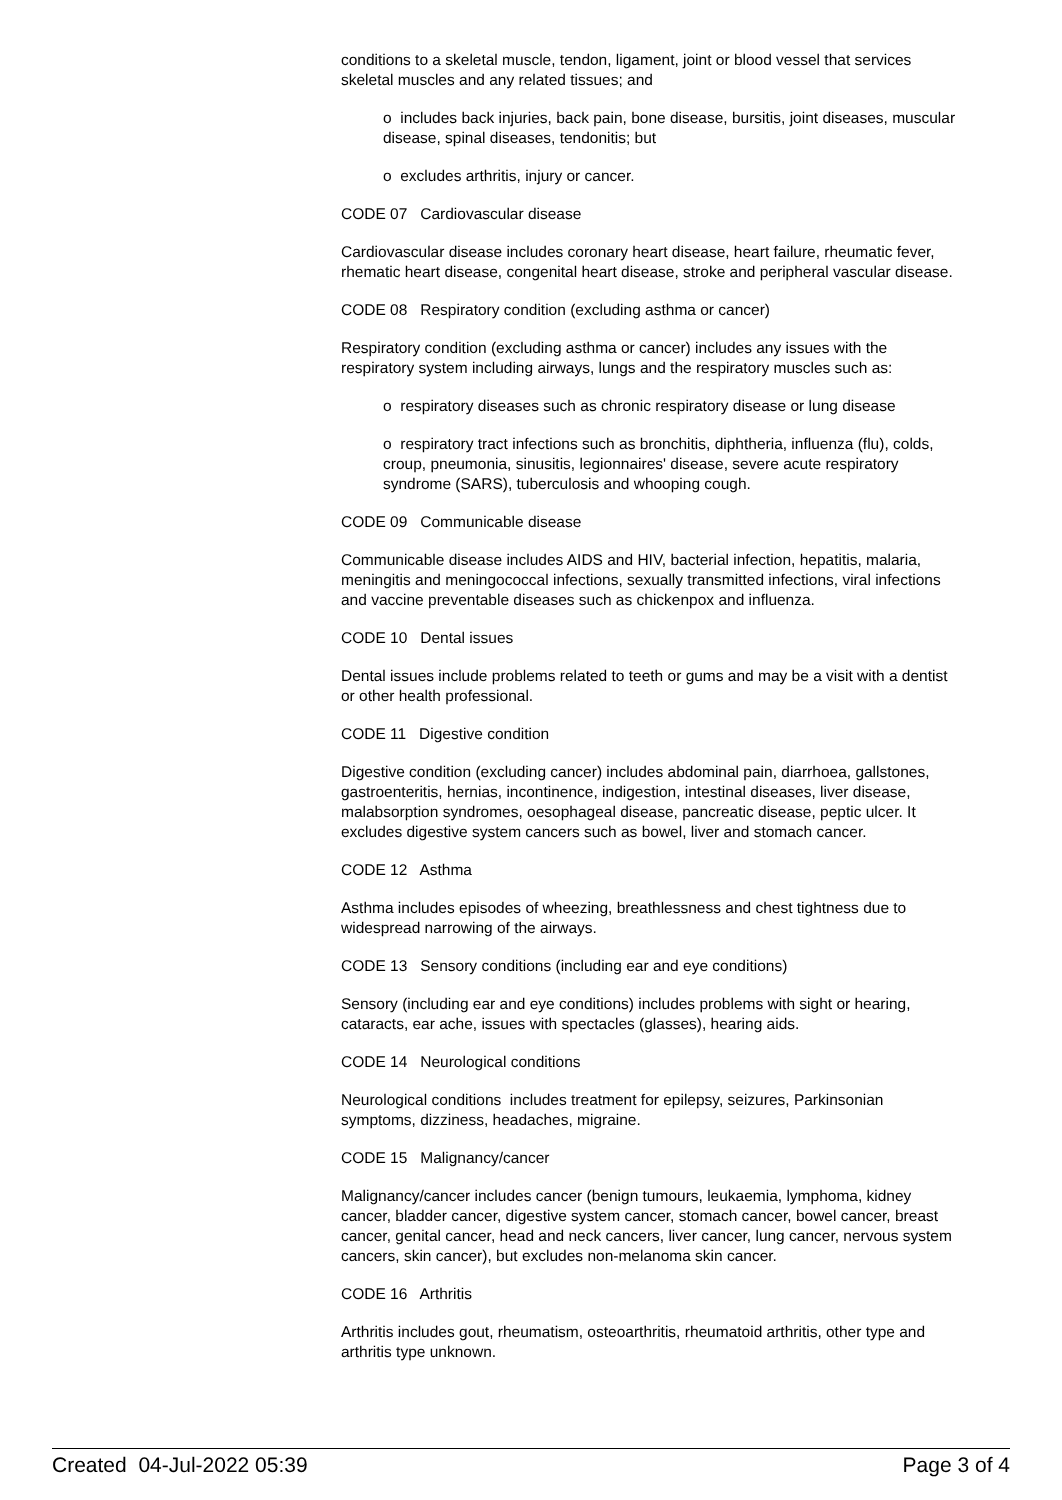conditions to a skeletal muscle, tendon, ligament, joint or blood vessel that services skeletal muscles and any related tissues; and
o includes back injuries, back pain, bone disease, bursitis, joint diseases, muscular disease, spinal diseases, tendonitis; but
o excludes arthritis, injury or cancer.
CODE 07 Cardiovascular disease
Cardiovascular disease includes coronary heart disease, heart failure, rheumatic fever, rhematic heart disease, congenital heart disease, stroke and peripheral vascular disease.
CODE 08 Respiratory condition (excluding asthma or cancer)
Respiratory condition (excluding asthma or cancer) includes any issues with the respiratory system including airways, lungs and the respiratory muscles such as:
o respiratory diseases such as chronic respiratory disease or lung disease
o respiratory tract infections such as bronchitis, diphtheria, influenza (flu), colds, croup, pneumonia, sinusitis, legionnaires' disease, severe acute respiratory syndrome (SARS), tuberculosis and whooping cough.
CODE 09 Communicable disease
Communicable disease includes AIDS and HIV, bacterial infection, hepatitis, malaria, meningitis and meningococcal infections, sexually transmitted infections, viral infections and vaccine preventable diseases such as chickenpox and influenza.
CODE 10 Dental issues
Dental issues include problems related to teeth or gums and may be a visit with a dentist or other health professional.
CODE 11 Digestive condition
Digestive condition (excluding cancer) includes abdominal pain, diarrhoea, gallstones, gastroenteritis, hernias, incontinence, indigestion, intestinal diseases, liver disease, malabsorption syndromes, oesophageal disease, pancreatic disease, peptic ulcer. It excludes digestive system cancers such as bowel, liver and stomach cancer.
CODE 12 Asthma
Asthma includes episodes of wheezing, breathlessness and chest tightness due to widespread narrowing of the airways.
CODE 13 Sensory conditions (including ear and eye conditions)
Sensory (including ear and eye conditions) includes problems with sight or hearing, cataracts, ear ache, issues with spectacles (glasses), hearing aids.
CODE 14 Neurological conditions
Neurological conditions includes treatment for epilepsy, seizures, Parkinsonian symptoms, dizziness, headaches, migraine.
CODE 15 Malignancy/cancer
Malignancy/cancer includes cancer (benign tumours, leukaemia, lymphoma, kidney cancer, bladder cancer, digestive system cancer, stomach cancer, bowel cancer, breast cancer, genital cancer, head and neck cancers, liver cancer, lung cancer, nervous system cancers, skin cancer), but excludes non-melanoma skin cancer.
CODE 16 Arthritis
Arthritis includes gout, rheumatism, osteoarthritis, rheumatoid arthritis, other type and arthritis type unknown.
Created 04-Jul-2022 05:39 Page 3 of 4